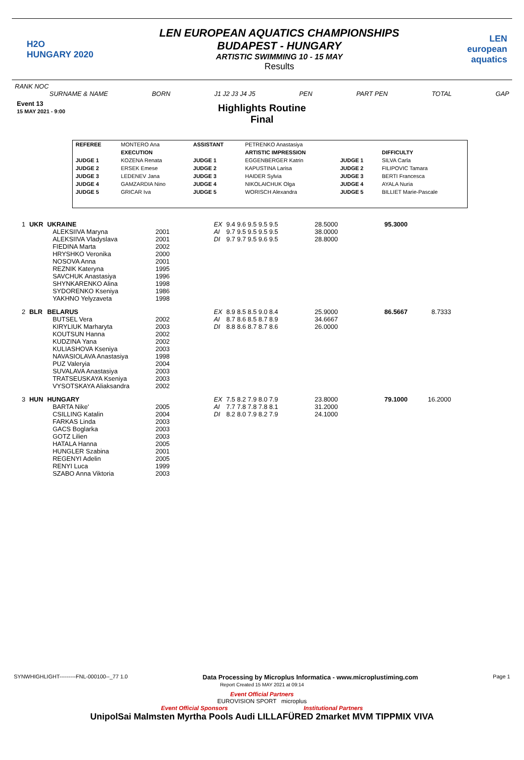H2O
HUNGARY 2020
LEN EUROPEAN AQUATICS CHAMPIONSHIPS
BUDAPEST - HUNGARY
ARTISTIC SWIMMING 10 - 15 MAY
Results
LEN european aquatics
RANK NOC
SURNAME & NAME BORN J1 J2 J3 J4 J5 PEN PART PEN TOTAL GAP
Event 13
15 MAY 2021 - 9:00
Highlights Routine
Final
| REFEREE | MONTERO Ana | ASSISTANT | PETRENKO Anastasiya | | |
| | EXECUTION | | ARTISTIC IMPRESSION | | DIFFICULTY |
| JUDGE 1 | KOZENA Renata | JUDGE 1 | EGGENBERGER Katrin | JUDGE 1 | SILVA Carla |
| JUDGE 2 | ERSEK Emese | JUDGE 2 | KAPUSTINA Larisa | JUDGE 2 | FILIPOVIC Tamara |
| JUDGE 3 | LEDENEV Jana | JUDGE 3 | HAIDER Sylvia | JUDGE 3 | BERTI Francesca |
| JUDGE 4 | GAMZARDIA Nino | JUDGE 4 | NIKOLAICHUK Olga | JUDGE 4 | AYALA Nuria |
| JUDGE 5 | GRICAR Iva | JUDGE 5 | WORISCH Alexandra | JUDGE 5 | BILLIET Marie-Pascale |
| 1 | UKR | UKRAINE | | EX | 9.4 9.6 9.5 9.5 9.5 | 28.5000 | 95.3000 | |
| | | ALEKSIIVA Maryna ALEKSIIVA Vladyslava FIEDINA Marta HRYSHKO Veronika NOSOVA Anna REZNIK Kateryna SAVCHUK Anastasiya SHYNKARENKO Alina SYDORENKO Kseniya YAKHNO Yelyzaveta | 2001 2001 2002 2000 2001 1995 1996 1998 1986 1998 | AI DI | 9.7 9.5 9.5 9.5 9.5 9.7 9.7 9.5 9.6 9.5 | 38.0000 28.8000 | | |
| 2 | BLR | BELARUS | | EX | 8.9 8.5 8.5 9.0 8.4 | 25.9000 | 86.5667 | 8.7333 |
| | | BUTSEL Vera KIRYLIUK Marharyta KOUTSUN Hanna KUDZINA Yana KULIASHOVA Kseniya NAVASIOLAVA Anastasiya PUZ Valeryia SUVALAVA Anastasiya TRATSEUSKAYA Kseniya VYSOTSKAYA Aliaksandra | 2002 2003 2002 2002 2003 1998 2004 2003 2003 2002 | AI DI | 8.7 8.6 8.5 8.7 8.9 8.8 8.6 8.7 8.7 8.6 | 34.6667 26.0000 | | |
| 3 | HUN | HUNGARY | | EX | 7.5 8.2 7.9 8.0 7.9 | 23.8000 | 79.1000 | 16.2000 |
| | | BARTA Nike' CSILLING Katalin FARKAS Linda GACS Boglarka GOTZ Lilien HATALA Hanna HUNGLER Szabina REGENYI Adelin RENYI Luca SZABO Anna Viktoria | 2005 2004 2003 2003 2003 2005 2001 2005 1999 2003 | AI DI | 7.7 7.8 7.8 7.8 8.1 8.2 8.0 7.9 8.2 7.9 | 31.2000 24.1000 | | |
SYNWHIGHLIGHT---------FNL-000100--_77 1.0 Data Processing by Microplus Informatica - www.microplustiming.com Page 1
Report Created 15 MAY 2021 at 09:14
Event Official Partners
EUROVISION SPORT microplus
Event Official Sponsors Institutional Partners
UnipolSai Malmsten Myrtha Pools Audi LILLAFÜRED 2market MVM TIPPMIX VIVA